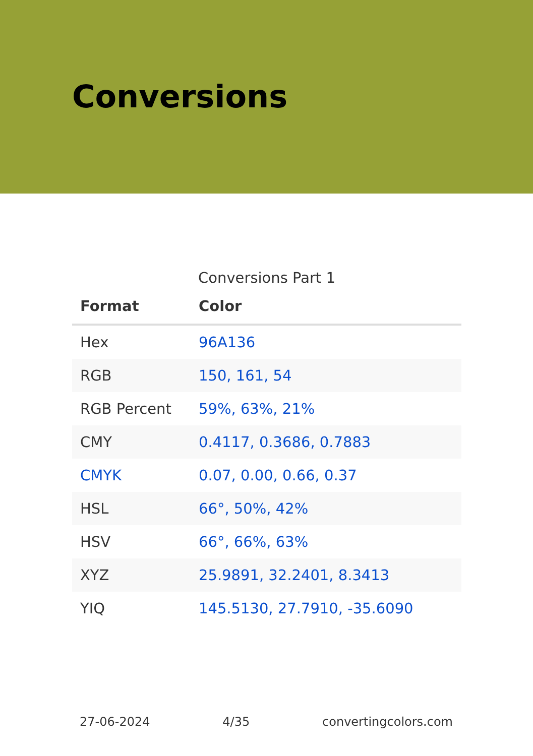Conversions
Conversions Part 1
| Format | Color |
| --- | --- |
| Hex | 96A136 |
| RGB | 150, 161, 54 |
| RGB Percent | 59%, 63%, 21% |
| CMY | 0.4117, 0.3686, 0.7883 |
| CMYK | 0.07, 0.00, 0.66, 0.37 |
| HSL | 66°, 50%, 42% |
| HSV | 66°, 66%, 63% |
| XYZ | 25.9891, 32.2401, 8.3413 |
| YIQ | 145.5130, 27.7910, -35.6090 |
27-06-2024 4/35 convertingcolors.com